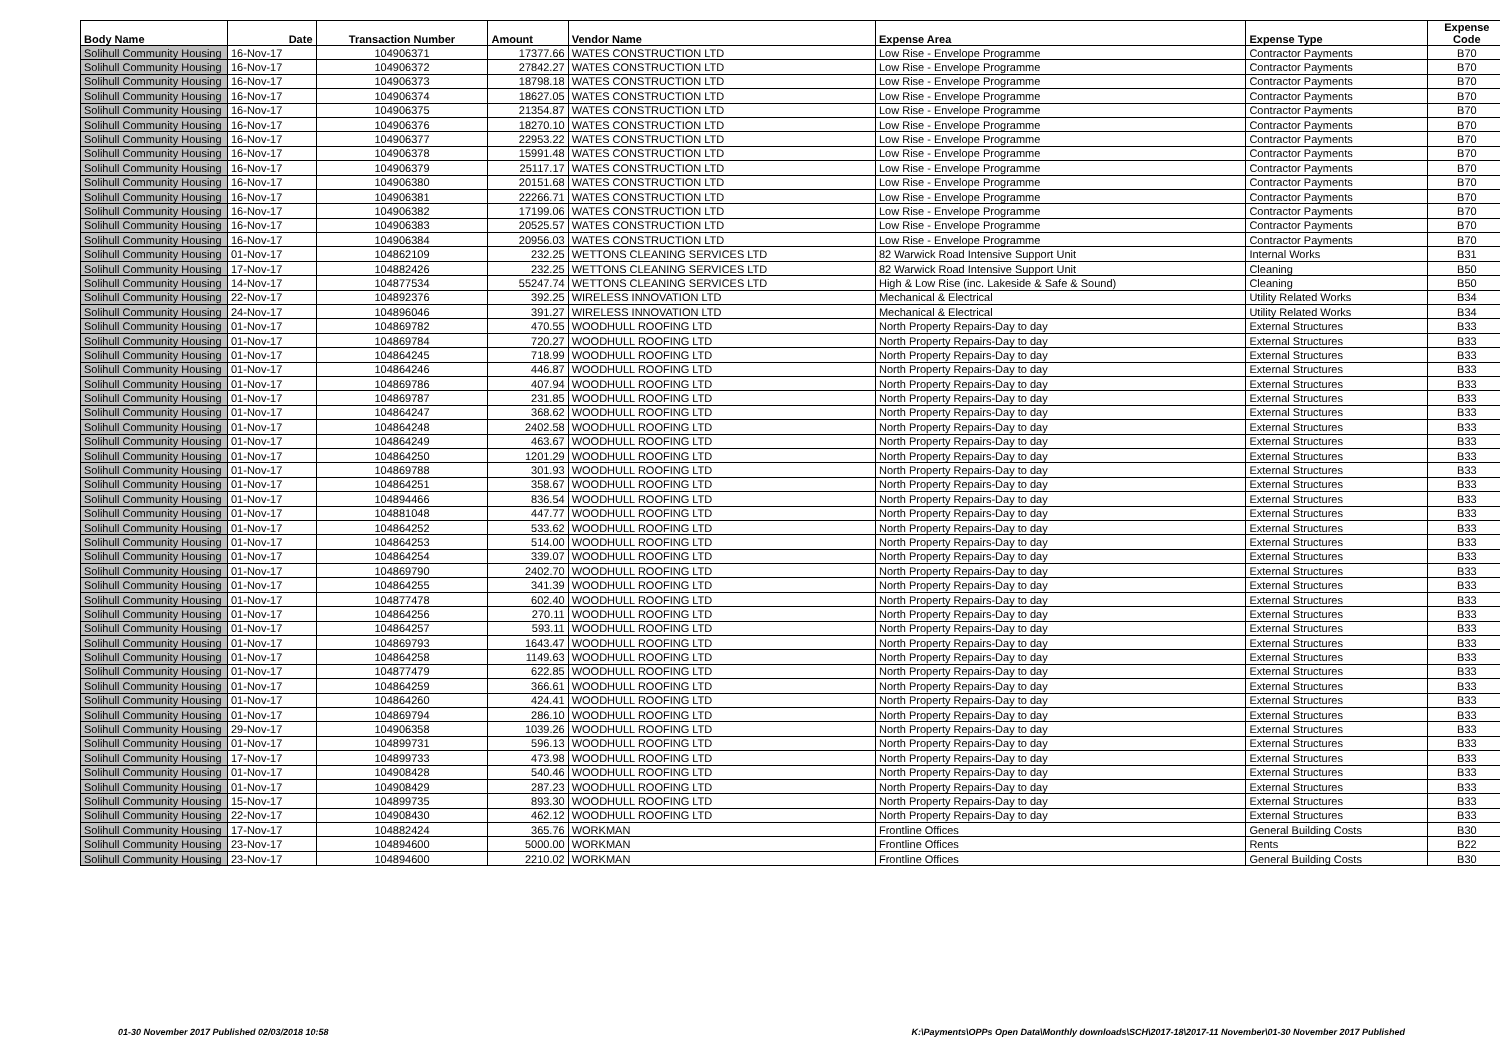| Body Name | Date | Transaction Number | Amount | Vendor Name | Expense Area | Expense Type | Expense Code |
| --- | --- | --- | --- | --- | --- | --- | --- |
| Solihull Community Housing | 16-Nov-17 | 104906371 | 17377.66 | WATES CONSTRUCTION LTD | Low Rise - Envelope Programme | Contractor Payments | B70 |
| Solihull Community Housing | 16-Nov-17 | 104906372 | 27842.27 | WATES CONSTRUCTION LTD | Low Rise - Envelope Programme | Contractor Payments | B70 |
| Solihull Community Housing | 16-Nov-17 | 104906373 | 18798.18 | WATES CONSTRUCTION LTD | Low Rise - Envelope Programme | Contractor Payments | B70 |
| Solihull Community Housing | 16-Nov-17 | 104906374 | 18627.05 | WATES CONSTRUCTION LTD | Low Rise - Envelope Programme | Contractor Payments | B70 |
| Solihull Community Housing | 16-Nov-17 | 104906375 | 21354.87 | WATES CONSTRUCTION LTD | Low Rise - Envelope Programme | Contractor Payments | B70 |
| Solihull Community Housing | 16-Nov-17 | 104906376 | 18270.10 | WATES CONSTRUCTION LTD | Low Rise - Envelope Programme | Contractor Payments | B70 |
| Solihull Community Housing | 16-Nov-17 | 104906377 | 22953.22 | WATES CONSTRUCTION LTD | Low Rise - Envelope Programme | Contractor Payments | B70 |
| Solihull Community Housing | 16-Nov-17 | 104906378 | 15991.48 | WATES CONSTRUCTION LTD | Low Rise - Envelope Programme | Contractor Payments | B70 |
| Solihull Community Housing | 16-Nov-17 | 104906379 | 25117.17 | WATES CONSTRUCTION LTD | Low Rise - Envelope Programme | Contractor Payments | B70 |
| Solihull Community Housing | 16-Nov-17 | 104906380 | 20151.68 | WATES CONSTRUCTION LTD | Low Rise - Envelope Programme | Contractor Payments | B70 |
| Solihull Community Housing | 16-Nov-17 | 104906381 | 22266.71 | WATES CONSTRUCTION LTD | Low Rise - Envelope Programme | Contractor Payments | B70 |
| Solihull Community Housing | 16-Nov-17 | 104906382 | 17199.06 | WATES CONSTRUCTION LTD | Low Rise - Envelope Programme | Contractor Payments | B70 |
| Solihull Community Housing | 16-Nov-17 | 104906383 | 20525.57 | WATES CONSTRUCTION LTD | Low Rise - Envelope Programme | Contractor Payments | B70 |
| Solihull Community Housing | 16-Nov-17 | 104906384 | 20956.03 | WATES CONSTRUCTION LTD | Low Rise - Envelope Programme | Contractor Payments | B70 |
| Solihull Community Housing | 01-Nov-17 | 104862109 | 232.25 | WETTONS CLEANING SERVICES LTD | 82 Warwick Road Intensive Support Unit | Internal Works | B31 |
| Solihull Community Housing | 17-Nov-17 | 104882426 | 232.25 | WETTONS CLEANING SERVICES LTD | 82 Warwick Road Intensive Support Unit | Cleaning | B50 |
| Solihull Community Housing | 14-Nov-17 | 104877534 | 55247.74 | WETTONS CLEANING SERVICES LTD | High & Low Rise (inc. Lakeside & Safe & Sound) | Cleaning | B50 |
| Solihull Community Housing | 22-Nov-17 | 104892376 | 392.25 | WIRELESS INNOVATION LTD | Mechanical & Electrical | Utility Related Works | B34 |
| Solihull Community Housing | 24-Nov-17 | 104896046 | 391.27 | WIRELESS INNOVATION LTD | Mechanical & Electrical | Utility Related Works | B34 |
| Solihull Community Housing | 01-Nov-17 | 104869782 | 470.55 | WOODHULL ROOFING LTD | North Property Repairs-Day to day | External Structures | B33 |
| Solihull Community Housing | 01-Nov-17 | 104869784 | 720.27 | WOODHULL ROOFING LTD | North Property Repairs-Day to day | External Structures | B33 |
| Solihull Community Housing | 01-Nov-17 | 104864245 | 718.99 | WOODHULL ROOFING LTD | North Property Repairs-Day to day | External Structures | B33 |
| Solihull Community Housing | 01-Nov-17 | 104864246 | 446.87 | WOODHULL ROOFING LTD | North Property Repairs-Day to day | External Structures | B33 |
| Solihull Community Housing | 01-Nov-17 | 104869786 | 407.94 | WOODHULL ROOFING LTD | North Property Repairs-Day to day | External Structures | B33 |
| Solihull Community Housing | 01-Nov-17 | 104869787 | 231.85 | WOODHULL ROOFING LTD | North Property Repairs-Day to day | External Structures | B33 |
| Solihull Community Housing | 01-Nov-17 | 104864247 | 368.62 | WOODHULL ROOFING LTD | North Property Repairs-Day to day | External Structures | B33 |
| Solihull Community Housing | 01-Nov-17 | 104864248 | 2402.58 | WOODHULL ROOFING LTD | North Property Repairs-Day to day | External Structures | B33 |
| Solihull Community Housing | 01-Nov-17 | 104864249 | 463.67 | WOODHULL ROOFING LTD | North Property Repairs-Day to day | External Structures | B33 |
| Solihull Community Housing | 01-Nov-17 | 104864250 | 1201.29 | WOODHULL ROOFING LTD | North Property Repairs-Day to day | External Structures | B33 |
| Solihull Community Housing | 01-Nov-17 | 104869788 | 301.93 | WOODHULL ROOFING LTD | North Property Repairs-Day to day | External Structures | B33 |
| Solihull Community Housing | 01-Nov-17 | 104864251 | 358.67 | WOODHULL ROOFING LTD | North Property Repairs-Day to day | External Structures | B33 |
| Solihull Community Housing | 01-Nov-17 | 104894466 | 836.54 | WOODHULL ROOFING LTD | North Property Repairs-Day to day | External Structures | B33 |
| Solihull Community Housing | 01-Nov-17 | 104881048 | 447.77 | WOODHULL ROOFING LTD | North Property Repairs-Day to day | External Structures | B33 |
| Solihull Community Housing | 01-Nov-17 | 104864252 | 533.62 | WOODHULL ROOFING LTD | North Property Repairs-Day to day | External Structures | B33 |
| Solihull Community Housing | 01-Nov-17 | 104864253 | 514.00 | WOODHULL ROOFING LTD | North Property Repairs-Day to day | External Structures | B33 |
| Solihull Community Housing | 01-Nov-17 | 104864254 | 339.07 | WOODHULL ROOFING LTD | North Property Repairs-Day to day | External Structures | B33 |
| Solihull Community Housing | 01-Nov-17 | 104869790 | 2402.70 | WOODHULL ROOFING LTD | North Property Repairs-Day to day | External Structures | B33 |
| Solihull Community Housing | 01-Nov-17 | 104864255 | 341.39 | WOODHULL ROOFING LTD | North Property Repairs-Day to day | External Structures | B33 |
| Solihull Community Housing | 01-Nov-17 | 104877478 | 602.40 | WOODHULL ROOFING LTD | North Property Repairs-Day to day | External Structures | B33 |
| Solihull Community Housing | 01-Nov-17 | 104864256 | 270.11 | WOODHULL ROOFING LTD | North Property Repairs-Day to day | External Structures | B33 |
| Solihull Community Housing | 01-Nov-17 | 104864257 | 593.11 | WOODHULL ROOFING LTD | North Property Repairs-Day to day | External Structures | B33 |
| Solihull Community Housing | 01-Nov-17 | 104869793 | 1643.47 | WOODHULL ROOFING LTD | North Property Repairs-Day to day | External Structures | B33 |
| Solihull Community Housing | 01-Nov-17 | 104864258 | 1149.63 | WOODHULL ROOFING LTD | North Property Repairs-Day to day | External Structures | B33 |
| Solihull Community Housing | 01-Nov-17 | 104877479 | 622.85 | WOODHULL ROOFING LTD | North Property Repairs-Day to day | External Structures | B33 |
| Solihull Community Housing | 01-Nov-17 | 104864259 | 366.61 | WOODHULL ROOFING LTD | North Property Repairs-Day to day | External Structures | B33 |
| Solihull Community Housing | 01-Nov-17 | 104864260 | 424.41 | WOODHULL ROOFING LTD | North Property Repairs-Day to day | External Structures | B33 |
| Solihull Community Housing | 01-Nov-17 | 104869794 | 286.10 | WOODHULL ROOFING LTD | North Property Repairs-Day to day | External Structures | B33 |
| Solihull Community Housing | 29-Nov-17 | 104906358 | 1039.26 | WOODHULL ROOFING LTD | North Property Repairs-Day to day | External Structures | B33 |
| Solihull Community Housing | 01-Nov-17 | 104899731 | 596.13 | WOODHULL ROOFING LTD | North Property Repairs-Day to day | External Structures | B33 |
| Solihull Community Housing | 17-Nov-17 | 104899733 | 473.98 | WOODHULL ROOFING LTD | North Property Repairs-Day to day | External Structures | B33 |
| Solihull Community Housing | 01-Nov-17 | 104908428 | 540.46 | WOODHULL ROOFING LTD | North Property Repairs-Day to day | External Structures | B33 |
| Solihull Community Housing | 01-Nov-17 | 104908429 | 287.23 | WOODHULL ROOFING LTD | North Property Repairs-Day to day | External Structures | B33 |
| Solihull Community Housing | 15-Nov-17 | 104899735 | 893.30 | WOODHULL ROOFING LTD | North Property Repairs-Day to day | External Structures | B33 |
| Solihull Community Housing | 22-Nov-17 | 104908430 | 462.12 | WOODHULL ROOFING LTD | North Property Repairs-Day to day | External Structures | B33 |
| Solihull Community Housing | 17-Nov-17 | 104882424 | 365.76 | WORKMAN | Frontline Offices | General Building Costs | B30 |
| Solihull Community Housing | 23-Nov-17 | 104894600 | 5000.00 | WORKMAN | Frontline Offices | Rents | B22 |
| Solihull Community Housing | 23-Nov-17 | 104894600 | 2210.02 | WORKMAN | Frontline Offices | General Building Costs | B30 |
01-30 November 2017 Published 02/03/2018 10:58
K:\Payments\OPPs Open Data\Monthly downloads\SCH\2017-18\2017-11 November\01-30 November 2017 Published